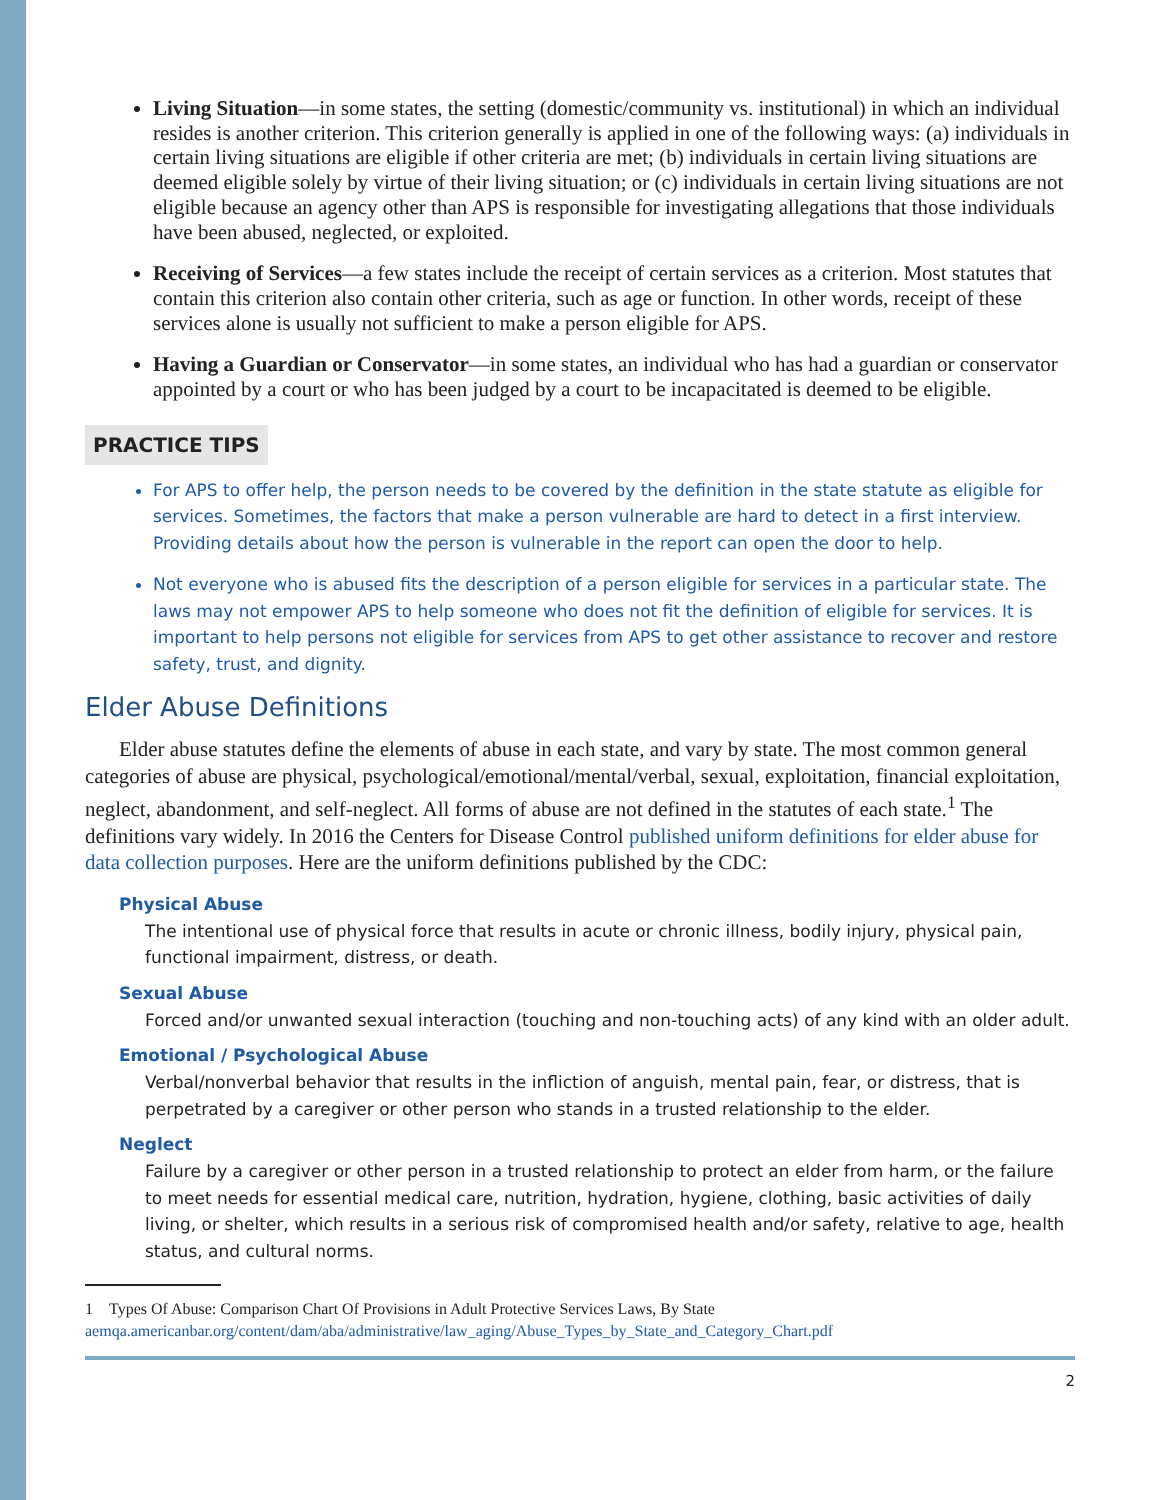Living Situation—in some states, the setting (domestic/community vs. institutional) in which an individual resides is another criterion. This criterion generally is applied in one of the following ways: (a) individuals in certain living situations are eligible if other criteria are met; (b) individuals in certain living situations are deemed eligible solely by virtue of their living situation; or (c) individuals in certain living situations are not eligible because an agency other than APS is responsible for investigating allegations that those individuals have been abused, neglected, or exploited.
Receiving of Services—a few states include the receipt of certain services as a criterion. Most statutes that contain this criterion also contain other criteria, such as age or function. In other words, receipt of these services alone is usually not sufficient to make a person eligible for APS.
Having a Guardian or Conservator—in some states, an individual who has had a guardian or conservator appointed by a court or who has been judged by a court to be incapacitated is deemed to be eligible.
PRACTICE TIPS
For APS to offer help, the person needs to be covered by the definition in the state statute as eligible for services. Sometimes, the factors that make a person vulnerable are hard to detect in a first interview. Providing details about how the person is vulnerable in the report can open the door to help.
Not everyone who is abused fits the description of a person eligible for services in a particular state. The laws may not empower APS to help someone who does not fit the definition of eligible for services. It is important to help persons not eligible for services from APS to get other assistance to recover and restore safety, trust, and dignity.
Elder Abuse Definitions
Elder abuse statutes define the elements of abuse in each state, and vary by state. The most common general categories of abuse are physical, psychological/emotional/mental/verbal, sexual, exploitation, financial exploitation, neglect, abandonment, and self-neglect. All forms of abuse are not defined in the statutes of each state.<sup>1</sup> The definitions vary widely. In 2016 the Centers for Disease Control published uniform definitions for elder abuse for data collection purposes. Here are the uniform definitions published by the CDC:
Physical Abuse
The intentional use of physical force that results in acute or chronic illness, bodily injury, physical pain, functional impairment, distress, or death.
Sexual Abuse
Forced and/or unwanted sexual interaction (touching and non-touching acts) of any kind with an older adult.
Emotional / Psychological Abuse
Verbal/nonverbal behavior that results in the infliction of anguish, mental pain, fear, or distress, that is perpetrated by a caregiver or other person who stands in a trusted relationship to the elder.
Neglect
Failure by a caregiver or other person in a trusted relationship to protect an elder from harm, or the failure to meet needs for essential medical care, nutrition, hydration, hygiene, clothing, basic activities of daily living, or shelter, which results in a serious risk of compromised health and/or safety, relative to age, health status, and cultural norms.
1 Types Of Abuse: Comparison Chart Of Provisions in Adult Protective Services Laws, By State aemqa.americanbar.org/content/dam/aba/administrative/law_aging/Abuse_Types_by_State_and_Category_Chart.pdf
2